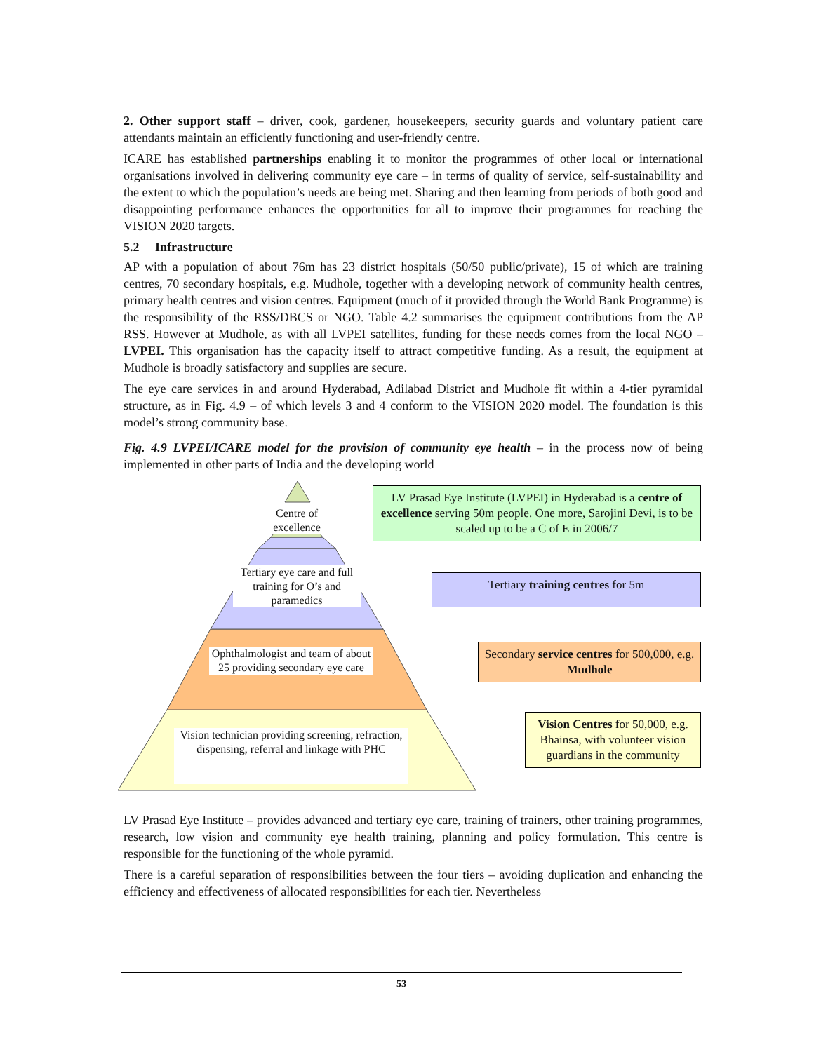2. Other support staff – driver, cook, gardener, housekeepers, security guards and voluntary patient care attendants maintain an efficiently functioning and user-friendly centre.
ICARE has established partnerships enabling it to monitor the programmes of other local or international organisations involved in delivering community eye care – in terms of quality of service, self-sustainability and the extent to which the population’s needs are being met. Sharing and then learning from periods of both good and disappointing performance enhances the opportunities for all to improve their programmes for reaching the VISION 2020 targets.
5.2 Infrastructure
AP with a population of about 76m has 23 district hospitals (50/50 public/private), 15 of which are training centres, 70 secondary hospitals, e.g. Mudhole, together with a developing network of community health centres, primary health centres and vision centres. Equipment (much of it provided through the World Bank Programme) is the responsibility of the RSS/DBCS or NGO. Table 4.2 summarises the equipment contributions from the AP RSS. However at Mudhole, as with all LVPEI satellites, funding for these needs comes from the local NGO – LVPEI. This organisation has the capacity itself to attract competitive funding. As a result, the equipment at Mudhole is broadly satisfactory and supplies are secure.
The eye care services in and around Hyderabad, Adilabad District and Mudhole fit within a 4-tier pyramidal structure, as in Fig. 4.9 – of which levels 3 and 4 conform to the VISION 2020 model. The foundation is this model’s strong community base.
Fig. 4.9 LVPEI/ICARE model for the provision of community eye health – in the process now of being implemented in other parts of India and the developing world
Centre of excellence
Tertiary eye care and full training for O’s and paramedics
Ophthalmologist and team of about 25 providing secondary eye care
Vision technician providing screening, refraction, dispensing, referral and linkage with PHC
LV Prasad Eye Institute (LVPEI) in Hyderabad is a centre of excellence serving 50m people. One more, Sarojini Devi, is to be scaled up to be a C of E in 2006/7
Tertiary training centres for 5m
Secondary service centres for 500,000, e.g. Mudhole
Vision Centres for 50,000, e.g. Bhainsa, with volunteer vision guardians in the community
LV Prasad Eye Institute – provides advanced and tertiary eye care, training of trainers, other training programmes, research, low vision and community eye health training, planning and policy formulation. This centre is responsible for the functioning of the whole pyramid.
There is a careful separation of responsibilities between the four tiers – avoiding duplication and enhancing the efficiency and effectiveness of allocated responsibilities for each tier. Nevertheless
53